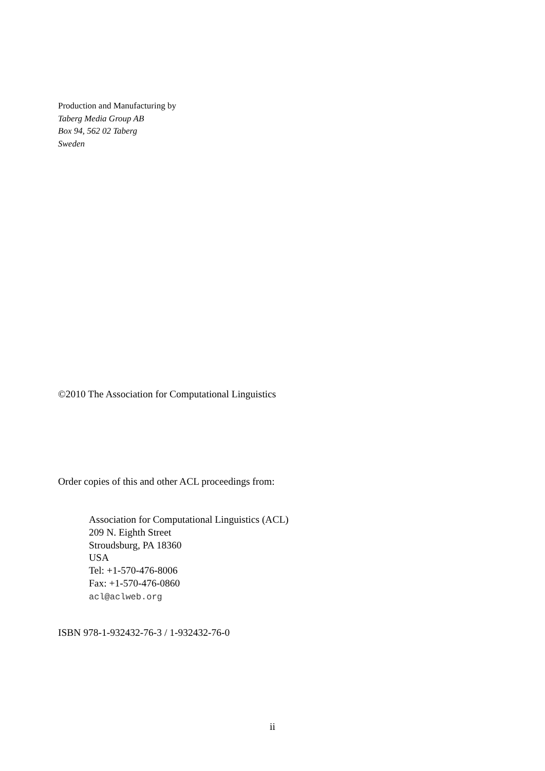Production and Manufacturing by
Taberg Media Group AB
Box 94, 562 02 Taberg
Sweden
©2010 The Association for Computational Linguistics
Order copies of this and other ACL proceedings from:
Association for Computational Linguistics (ACL)
209 N. Eighth Street
Stroudsburg, PA 18360
USA
Tel: +1-570-476-8006
Fax: +1-570-476-0860
acl@aclweb.org
ISBN 978-1-932432-76-3 / 1-932432-76-0
ii